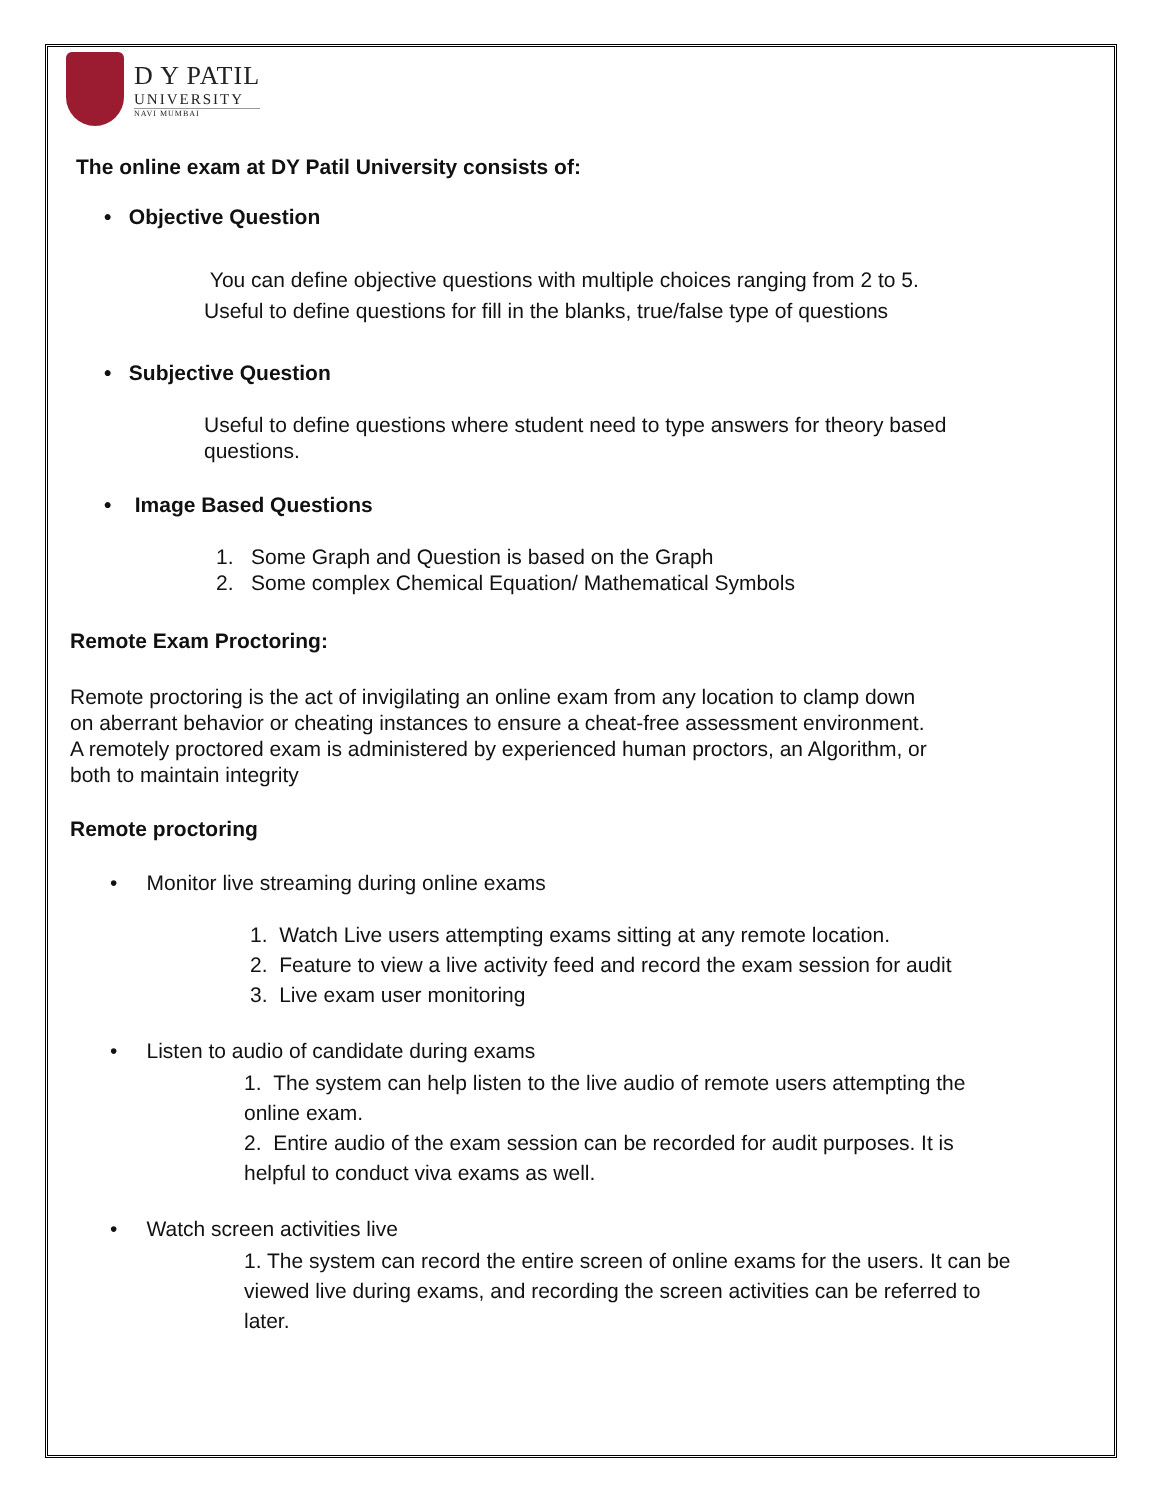D Y PATIL
UNIVERSITY
NAVI MUMBAI
The online exam at DY Patil University consists of:
• Objective Question
You can define objective questions with multiple choices ranging from 2 to 5.
Useful to define questions for fill in the blanks, true/false type of questions
• Subjective Question
Useful to define questions where student need to type answers for theory based questions.
• Image Based Questions
1. Some Graph and Question is based on the Graph
2. Some complex Chemical Equation/ Mathematical Symbols
Remote Exam Proctoring:
Remote proctoring is the act of invigilating an online exam from any location to clamp down on aberrant behavior or cheating instances to ensure a cheat-free assessment environment. A remotely proctored exam is administered by experienced human proctors, an Algorithm, or both to maintain integrity
Remote proctoring
• Monitor live streaming during online exams
1. Watch Live users attempting exams sitting at any remote location.
2. Feature to view a live activity feed and record the exam session for audit
3. Live exam user monitoring
• Listen to audio of candidate during exams
1. The system can help listen to the live audio of remote users attempting the online exam.
2. Entire audio of the exam session can be recorded for audit purposes. It is helpful to conduct viva exams as well.
• Watch screen activities live
1. The system can record the entire screen of online exams for the users. It can be viewed live during exams, and recording the screen activities can be referred to later.